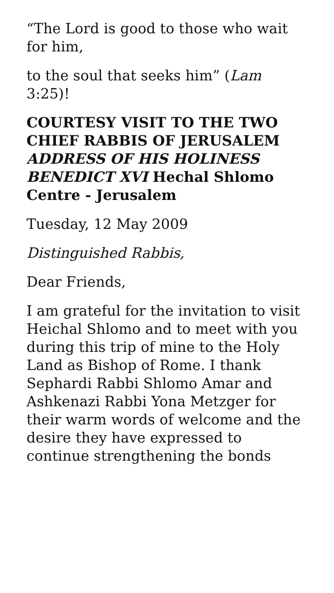“The Lord is good to those who wait for him,
to the soul that seeks him” (Lam 3:25)!
COURTESY VISIT TO THE TWO CHIEF RABBIS OF JERUSALEM ADDRESS OF HIS HOLINESS BENEDICT XVI Hechal Shlomo Centre - Jerusalem
Tuesday, 12 May 2009
Distinguished Rabbis,
Dear Friends,
I am grateful for the invitation to visit Heichal Shlomo and to meet with you during this trip of mine to the Holy Land as Bishop of Rome. I thank Sephardi Rabbi Shlomo Amar and Ashkenazi Rabbi Yona Metzger for their warm words of welcome and the desire they have expressed to continue strengthening the bonds